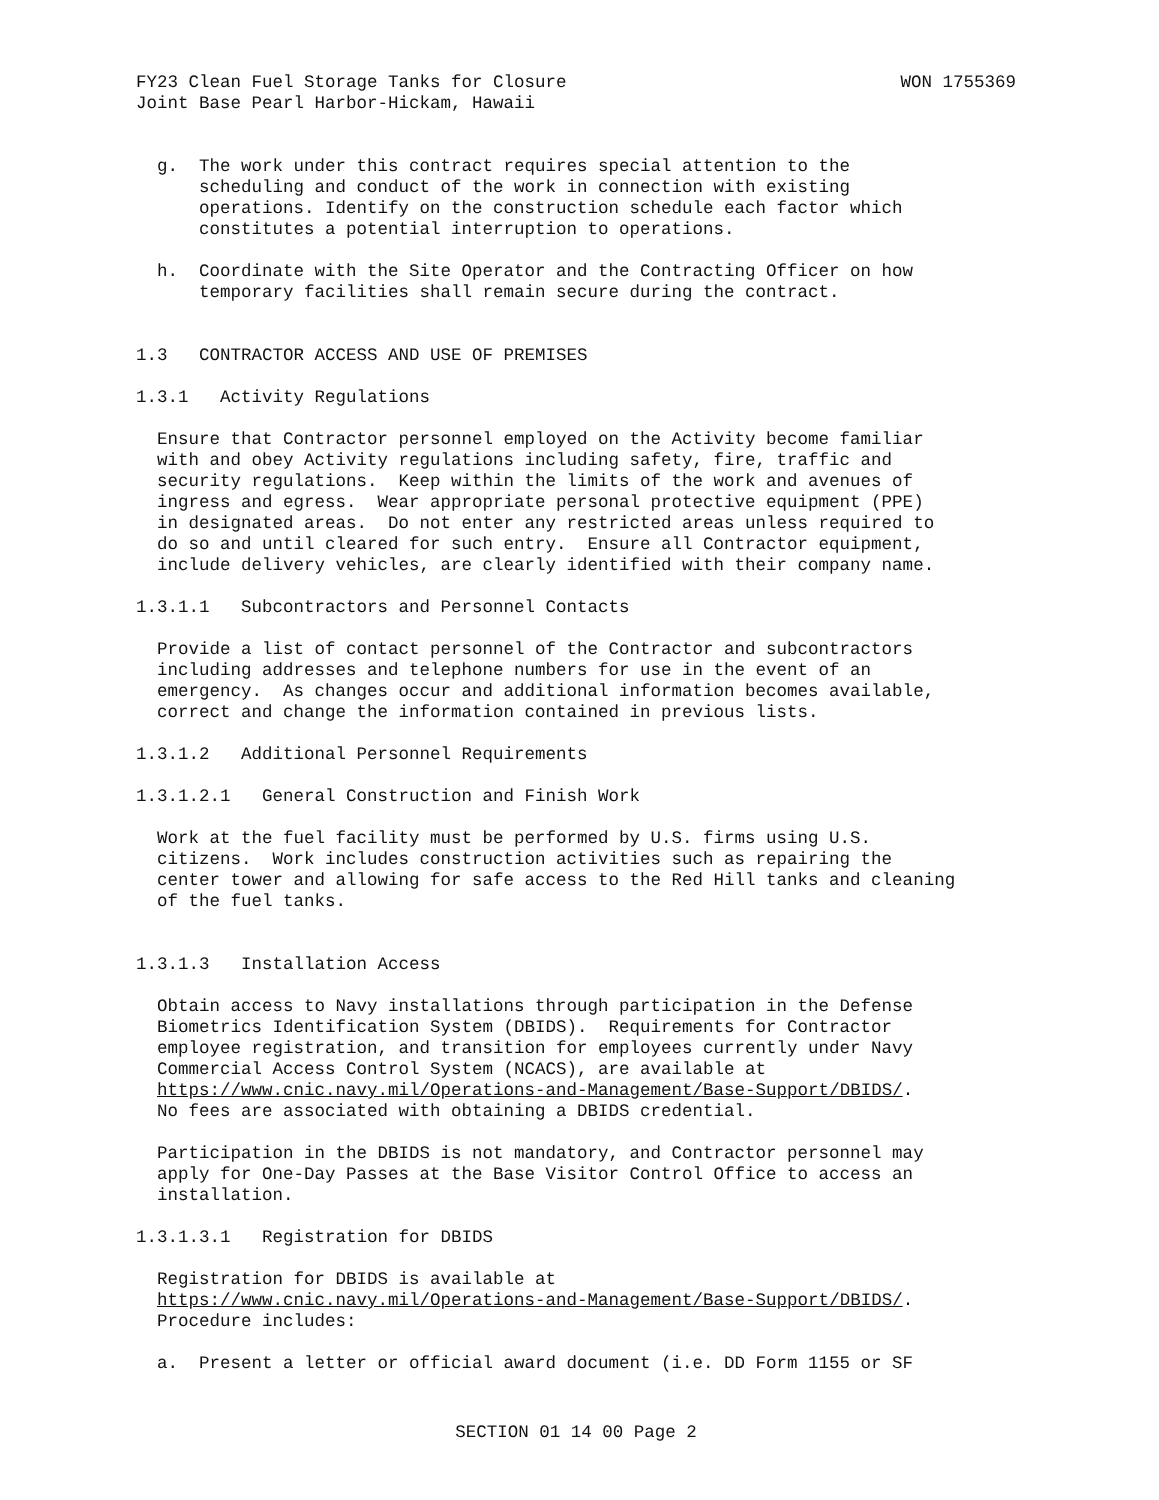FY23 Clean Fuel Storage Tanks for Closure WON 1755369
Joint Base Pearl Harbor-Hickam, Hawaii
  g.  The work under this contract requires special attention to the
      scheduling and conduct of the work in connection with existing
      operations. Identify on the construction schedule each factor which
      constitutes a potential interruption to operations.
  h.  Coordinate with the Site Operator and the Contracting Officer on how
      temporary facilities shall remain secure during the contract.
1.3   CONTRACTOR ACCESS AND USE OF PREMISES
1.3.1   Activity Regulations
  Ensure that Contractor personnel employed on the Activity become familiar
  with and obey Activity regulations including safety, fire, traffic and
  security regulations.  Keep within the limits of the work and avenues of
  ingress and egress.  Wear appropriate personal protective equipment (PPE)
  in designated areas.  Do not enter any restricted areas unless required to
  do so and until cleared for such entry.  Ensure all Contractor equipment,
  include delivery vehicles, are clearly identified with their company name.
1.3.1.1   Subcontractors and Personnel Contacts
  Provide a list of contact personnel of the Contractor and subcontractors
  including addresses and telephone numbers for use in the event of an
  emergency.  As changes occur and additional information becomes available,
  correct and change the information contained in previous lists.
1.3.1.2   Additional Personnel Requirements
1.3.1.2.1   General Construction and Finish Work
  Work at the fuel facility must be performed by U.S. firms using U.S.
  citizens.  Work includes construction activities such as repairing the
  center tower and allowing for safe access to the Red Hill tanks and cleaning
  of the fuel tanks.
1.3.1.3   Installation Access
  Obtain access to Navy installations through participation in the Defense
  Biometrics Identification System (DBIDS).  Requirements for Contractor
  employee registration, and transition for employees currently under Navy
  Commercial Access Control System (NCACS), are available at
  https://www.cnic.navy.mil/Operations-and-Management/Base-Support/DBIDS/.
  No fees are associated with obtaining a DBIDS credential.
  Participation in the DBIDS is not mandatory, and Contractor personnel may
  apply for One-Day Passes at the Base Visitor Control Office to access an
  installation.
1.3.1.3.1   Registration for DBIDS
  Registration for DBIDS is available at
  https://www.cnic.navy.mil/Operations-and-Management/Base-Support/DBIDS/.
  Procedure includes:
  a.  Present a letter or official award document (i.e. DD Form 1155 or SF
SECTION 01 14 00 Page 2